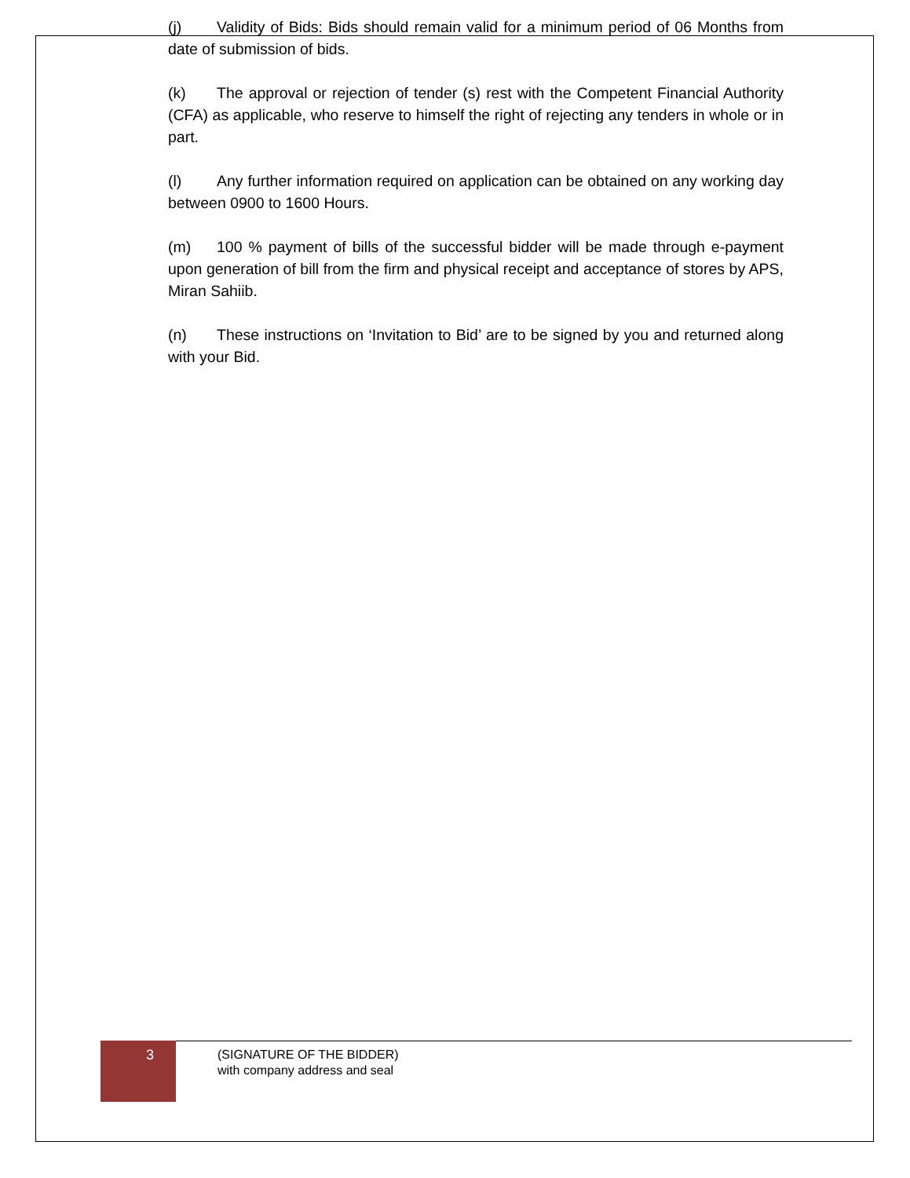(j) Validity of Bids: Bids should remain valid for a minimum period of 06 Months from date of submission of bids.
(k) The approval or rejection of tender (s) rest with the Competent Financial Authority (CFA) as applicable, who reserve to himself the right of rejecting any tenders in whole or in part.
(l) Any further information required on application can be obtained on any working day between 0900 to 1600 Hours.
(m) 100 % payment of bills of the successful bidder will be made through e-payment upon generation of bill from the firm and physical receipt and acceptance of stores by APS, Miran Sahiib.
(n) These instructions on ‘Invitation to Bid’ are to be signed by you and returned along with your Bid.
3
(SIGNATURE OF THE BIDDER)
with company address and seal